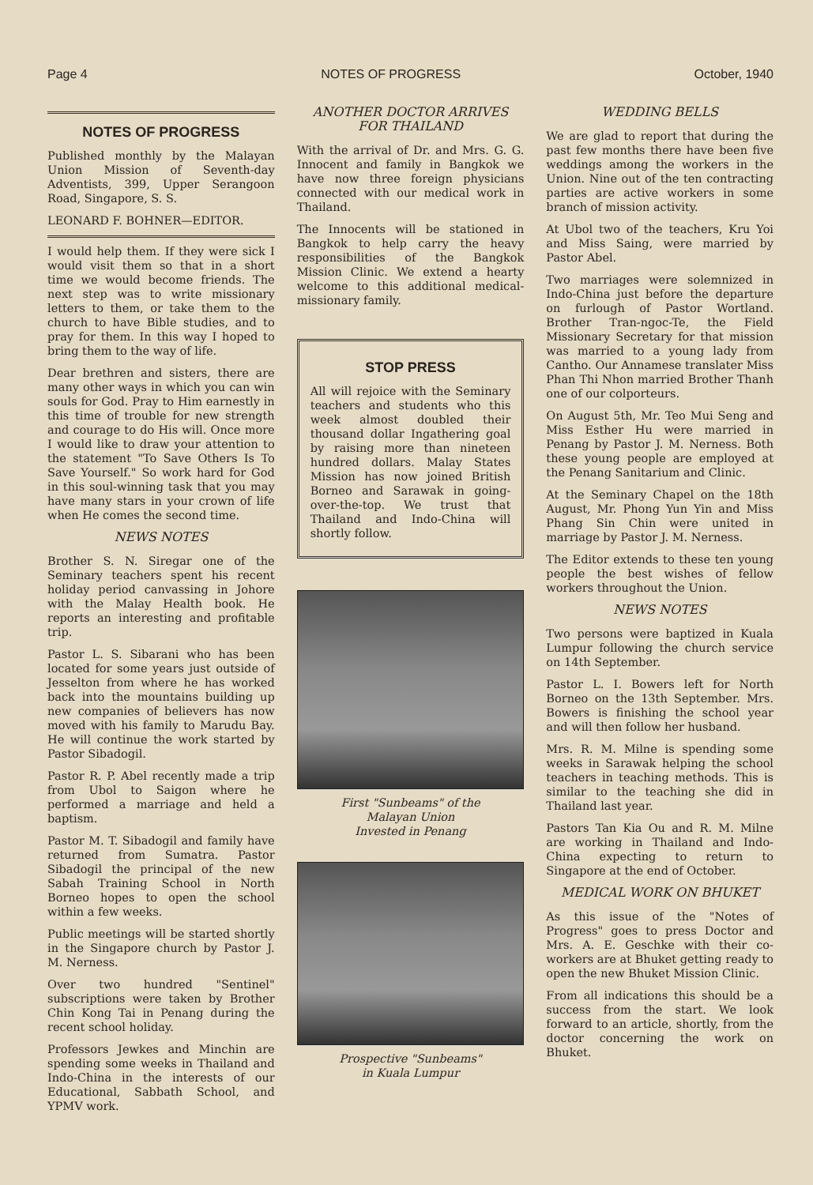Page 4 NOTES OF PROGRESS October, 1940
NOTES OF PROGRESS
Published monthly by the Malayan Union Mission of Seventh-day Adventists, 399, Upper Serangoon Road, Singapore, S. S.
LEONARD F. BOHNER—EDITOR.
I would help them. If they were sick I would visit them so that in a short time we would become friends. The next step was to write missionary letters to them, or take them to the church to have Bible studies, and to pray for them. In this way I hoped to bring them to the way of life.
Dear brethren and sisters, there are many other ways in which you can win souls for God. Pray to Him earnestly in this time of trouble for new strength and courage to do His will. Once more I would like to draw your attention to the statement "To Save Others Is To Save Yourself." So work hard for God in this soul-winning task that you may have many stars in your crown of life when He comes the second time.
NEWS NOTES
Brother S. N. Siregar one of the Seminary teachers spent his recent holiday period canvassing in Johore with the Malay Health book. He reports an interesting and profitable trip.
Pastor L. S. Sibarani who has been located for some years just outside of Jesselton from where he has worked back into the mountains building up new companies of believers has now moved with his family to Marudu Bay. He will continue the work started by Pastor Sibadogil.
Pastor R. P. Abel recently made a trip from Ubol to Saigon where he performed a marriage and held a baptism.
Pastor M. T. Sibadogil and family have returned from Sumatra. Pastor Sibadogil the principal of the new Sabah Training School in North Borneo hopes to open the school within a few weeks.
Public meetings will be started shortly in the Singapore church by Pastor J. M. Nerness.
Over two hundred "Sentinel" subscriptions were taken by Brother Chin Kong Tai in Penang during the recent school holiday.
Professors Jewkes and Minchin are spending some weeks in Thailand and Indo-China in the interests of our Educational, Sabbath School, and YPMV work.
ANOTHER DOCTOR ARRIVES FOR THAILAND
With the arrival of Dr. and Mrs. G. G. Innocent and family in Bangkok we have now three foreign physicians connected with our medical work in Thailand.
The Innocents will be stationed in Bangkok to help carry the heavy responsibilities of the Bangkok Mission Clinic. We extend a hearty welcome to this additional medical-missionary family.
STOP PRESS
All will rejoice with the Seminary teachers and students who this week almost doubled their thousand dollar Ingathering goal by raising more than nineteen hundred dollars. Malay States Mission has now joined British Borneo and Sarawak in going-over-the-top. We trust that Thailand and Indo-China will shortly follow.
First "Sunbeams" of the
Malayan Union
Invested in Penang
Prospective "Sunbeams"
in Kuala Lumpur
WEDDING BELLS
We are glad to report that during the past few months there have been five weddings among the workers in the Union. Nine out of the ten contracting parties are active workers in some branch of mission activity.
At Ubol two of the teachers, Kru Yoi and Miss Saing, were married by Pastor Abel.
Two marriages were solemnized in Indo-China just before the departure on furlough of Pastor Wortland. Brother Tran-ngoc-Te, the Field Missionary Secretary for that mission was married to a young lady from Cantho. Our Annamese translater Miss Phan Thi Nhon married Brother Thanh one of our colporteurs.
On August 5th, Mr. Teo Mui Seng and Miss Esther Hu were married in Penang by Pastor J. M. Nerness. Both these young people are employed at the Penang Sanitarium and Clinic.
At the Seminary Chapel on the 18th August, Mr. Phong Yun Yin and Miss Phang Sin Chin were united in marriage by Pastor J. M. Nerness.
The Editor extends to these ten young people the best wishes of fellow workers throughout the Union.
NEWS NOTES
Two persons were baptized in Kuala Lumpur following the church service on 14th September.
Pastor L. I. Bowers left for North Borneo on the 13th September. Mrs. Bowers is finishing the school year and will then follow her husband.
Mrs. R. M. Milne is spending some weeks in Sarawak helping the school teachers in teaching methods. This is similar to the teaching she did in Thailand last year.
Pastors Tan Kia Ou and R. M. Milne are working in Thailand and Indo-China expecting to return to Singapore at the end of October.
MEDICAL WORK ON BHUKET
As this issue of the "Notes of Progress" goes to press Doctor and Mrs. A. E. Geschke with their co-workers are at Bhuket getting ready to open the new Bhuket Mission Clinic.
From all indications this should be a success from the start. We look forward to an article, shortly, from the doctor concerning the work on Bhuket.